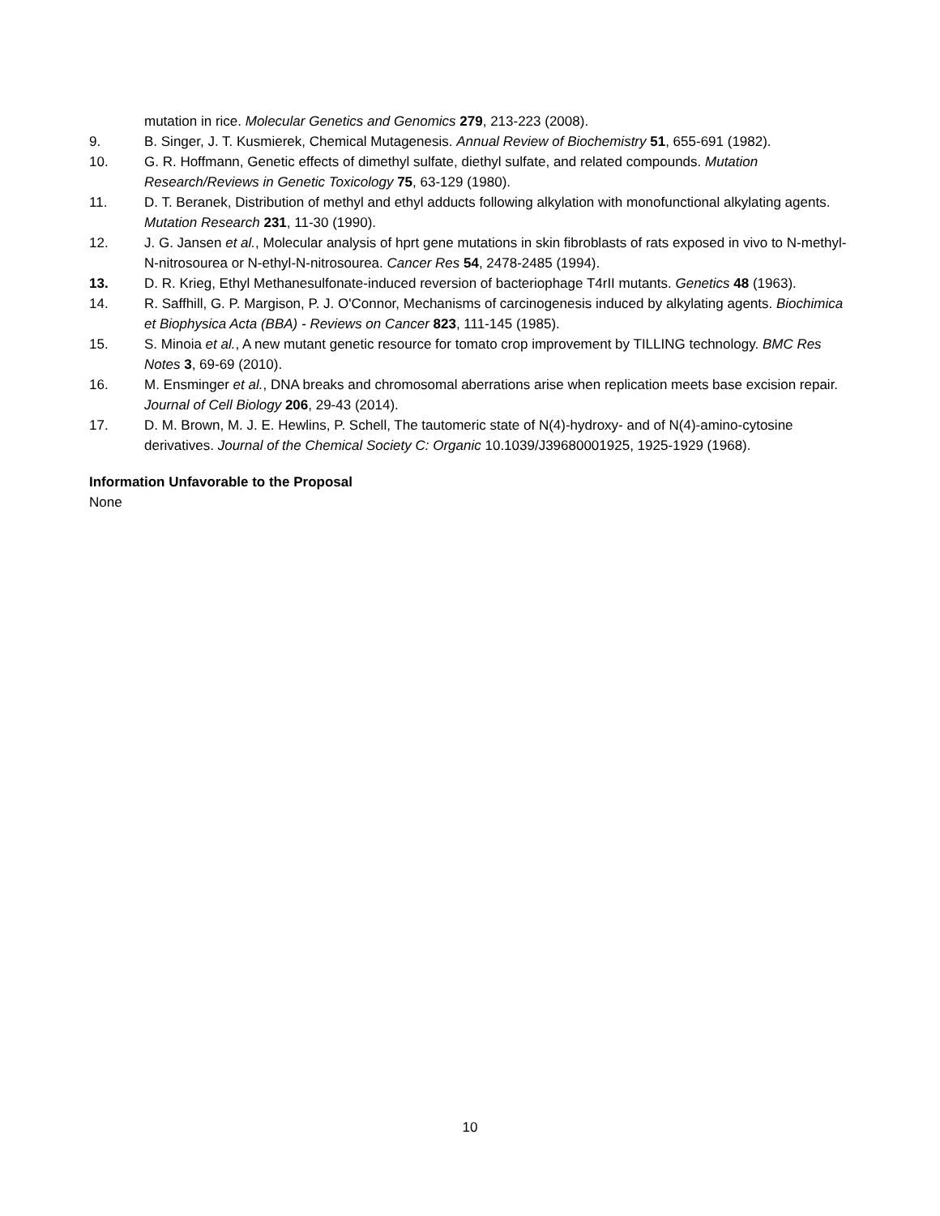mutation in rice. Molecular Genetics and Genomics 279, 213-223 (2008).
9. B. Singer, J. T. Kusmierek, Chemical Mutagenesis. Annual Review of Biochemistry 51, 655-691 (1982).
10. G. R. Hoffmann, Genetic effects of dimethyl sulfate, diethyl sulfate, and related compounds. Mutation Research/Reviews in Genetic Toxicology 75, 63-129 (1980).
11. D. T. Beranek, Distribution of methyl and ethyl adducts following alkylation with monofunctional alkylating agents. Mutation Research 231, 11-30 (1990).
12. J. G. Jansen et al., Molecular analysis of hprt gene mutations in skin fibroblasts of rats exposed in vivo to N-methyl-N-nitrosourea or N-ethyl-N-nitrosourea. Cancer Res 54, 2478-2485 (1994).
13. D. R. Krieg, Ethyl Methanesulfonate-induced reversion of bacteriophage T4rII mutants. Genetics 48 (1963).
14. R. Saffhill, G. P. Margison, P. J. O'Connor, Mechanisms of carcinogenesis induced by alkylating agents. Biochimica et Biophysica Acta (BBA) - Reviews on Cancer 823, 111-145 (1985).
15. S. Minoia et al., A new mutant genetic resource for tomato crop improvement by TILLING technology. BMC Res Notes 3, 69-69 (2010).
16. M. Ensminger et al., DNA breaks and chromosomal aberrations arise when replication meets base excision repair. Journal of Cell Biology 206, 29-43 (2014).
17. D. M. Brown, M. J. E. Hewlins, P. Schell, The tautomeric state of N(4)-hydroxy- and of N(4)-amino-cytosine derivatives. Journal of the Chemical Society C: Organic 10.1039/J39680001925, 1925-1929 (1968).
Information Unfavorable to the Proposal
None
10